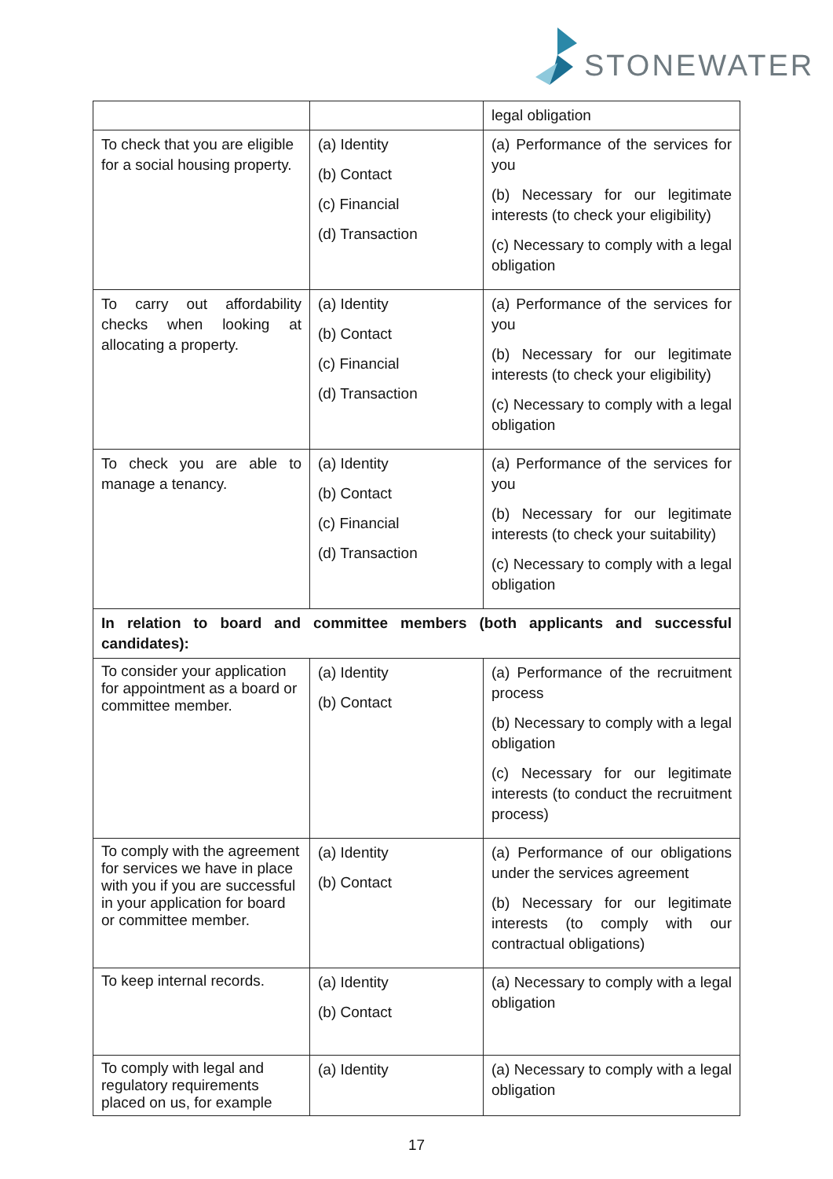STONEWATER
| | | legal obligation |
| To check that you are eligible for a social housing property. | (a) Identity (b) Contact (c) Financial (d) Transaction | (a) Performance of the services for you (b) Necessary for our legitimate interests (to check your eligibility) (c) Necessary to comply with a legal obligation |
| To carry out affordability checks when looking at allocating a property. | (a) Identity (b) Contact (c) Financial (d) Transaction | (a) Performance of the services for you (b) Necessary for our legitimate interests (to check your eligibility) (c) Necessary to comply with a legal obligation |
| To check you are able to manage a tenancy. | (a) Identity (b) Contact (c) Financial (d) Transaction | (a) Performance of the services for you (b) Necessary for our legitimate interests (to check your suitability) (c) Necessary to comply with a legal obligation |
| In relation to board and committee members (both applicants and successful candidates): | | |
| To consider your application for appointment as a board or committee member. | (a) Identity (b) Contact | (a) Performance of the recruitment process (b) Necessary to comply with a legal obligation (c) Necessary for our legitimate interests (to conduct the recruitment process) |
| To comply with the agreement for services we have in place with you if you are successful in your application for board or committee member. | (a) Identity (b) Contact | (a) Performance of our obligations under the services agreement (b) Necessary for our legitimate interests (to comply with our contractual obligations) |
| To keep internal records. | (a) Identity (b) Contact | (a) Necessary to comply with a legal obligation |
| To comply with legal and regulatory requirements placed on us, for example | (a) Identity | (a) Necessary to comply with a legal obligation |
17